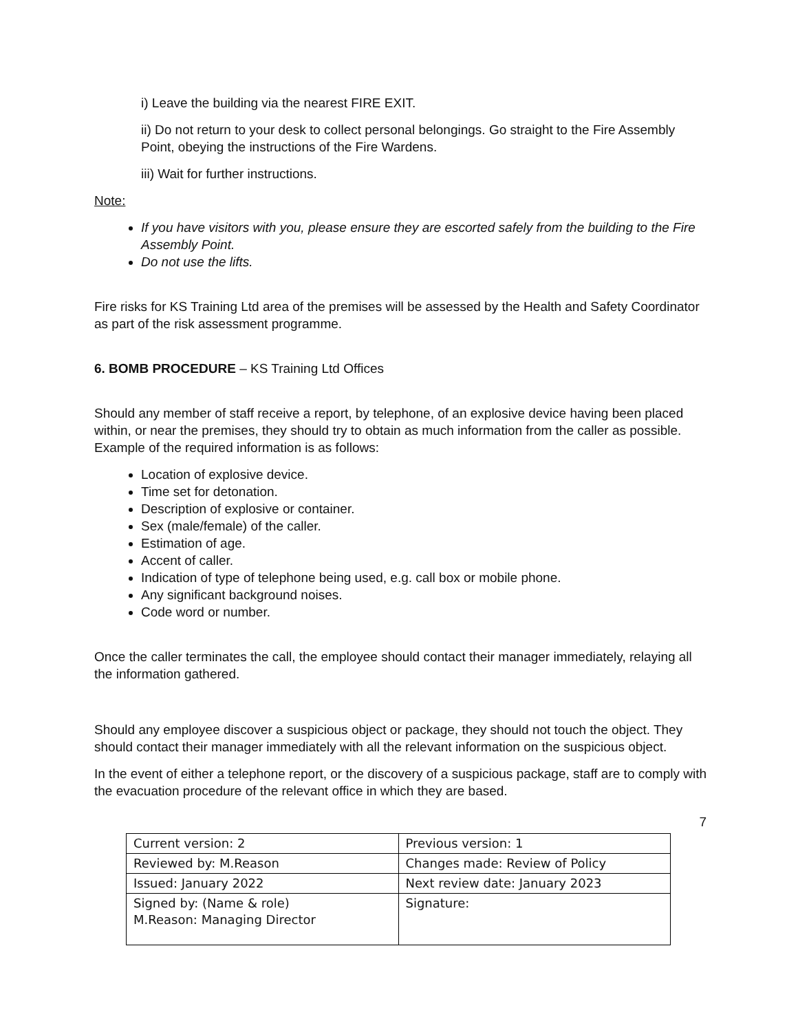i) Leave the building via the nearest FIRE EXIT.
ii) Do not return to your desk to collect personal belongings. Go straight to the Fire Assembly Point, obeying the instructions of the Fire Wardens.
iii) Wait for further instructions.
Note:
If you have visitors with you, please ensure they are escorted safely from the building to the Fire Assembly Point.
Do not use the lifts.
Fire risks for KS Training Ltd area of the premises will be assessed by the Health and Safety Coordinator as part of the risk assessment programme.
6. BOMB PROCEDURE – KS Training Ltd Offices
Should any member of staff receive a report, by telephone, of an explosive device having been placed within, or near the premises, they should try to obtain as much information from the caller as possible. Example of the required information is as follows:
Location of explosive device.
Time set for detonation.
Description of explosive or container.
Sex (male/female) of the caller.
Estimation of age.
Accent of caller.
Indication of type of telephone being used, e.g. call box or mobile phone.
Any significant background noises.
Code word or number.
Once the caller terminates the call, the employee should contact their manager immediately, relaying all the information gathered.
Should any employee discover a suspicious object or package, they should not touch the object. They should contact their manager immediately with all the relevant information on the suspicious object.
In the event of either a telephone report, or the discovery of a suspicious package, staff are to comply with the evacuation procedure of the relevant office in which they are based.
7
| Current version: 2 | Previous version: 1 |
| Reviewed by: M.Reason | Changes made: Review of Policy |
| Issued: January 2022 | Next review date: January 2023 |
| Signed by: (Name & role) M.Reason: Managing Director | Signature: |